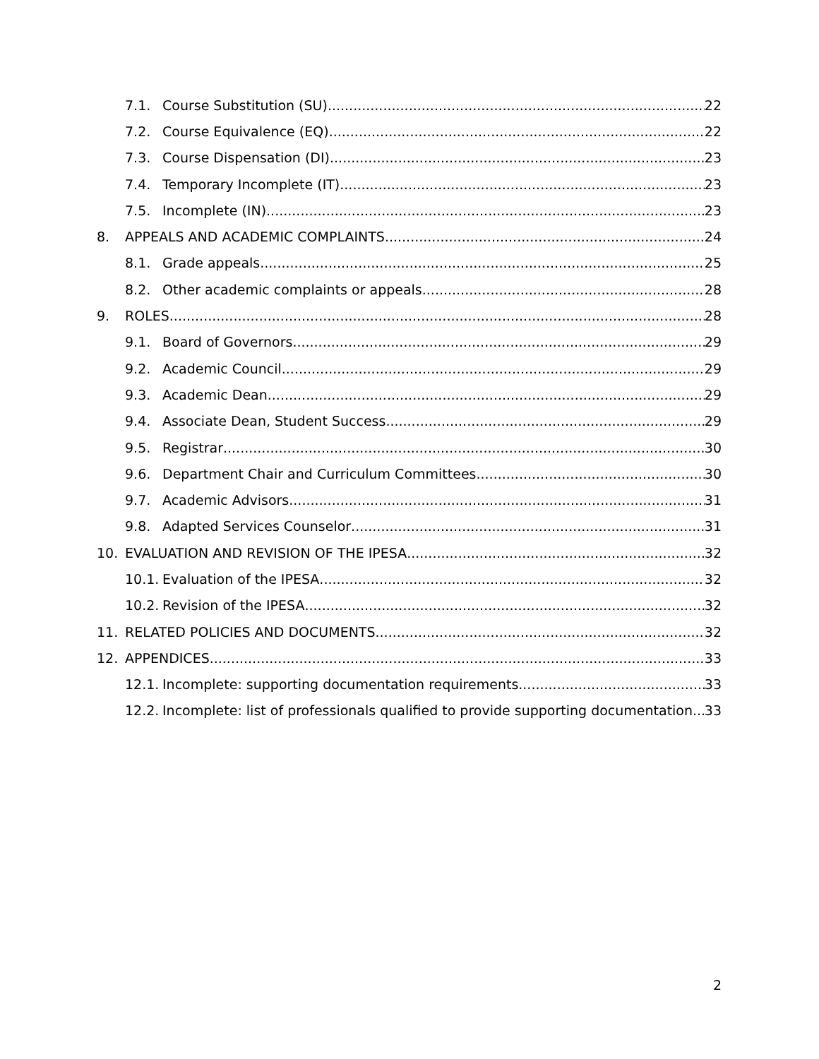7.1. Course Substitution (SU) 22
7.2. Course Equivalence (EQ) 22
7.3. Course Dispensation (DI) 23
7.4. Temporary Incomplete (IT) 23
7.5. Incomplete (IN) 23
8. APPEALS AND ACADEMIC COMPLAINTS 24
8.1. Grade appeals 25
8.2. Other academic complaints or appeals 28
9. ROLES 28
9.1. Board of Governors 29
9.2. Academic Council 29
9.3. Academic Dean 29
9.4. Associate Dean, Student Success 29
9.5. Registrar 30
9.6. Department Chair and Curriculum Committees 30
9.7. Academic Advisors 31
9.8. Adapted Services Counselor 31
10. EVALUATION AND REVISION OF THE IPESA 32
10.1. Evaluation of the IPESA 32
10.2. Revision of the IPESA 32
11. RELATED POLICIES AND DOCUMENTS 32
12. APPENDICES 33
12.1. Incomplete: supporting documentation requirements 33
12.2. Incomplete: list of professionals qualified to provide supporting documentation 33
2